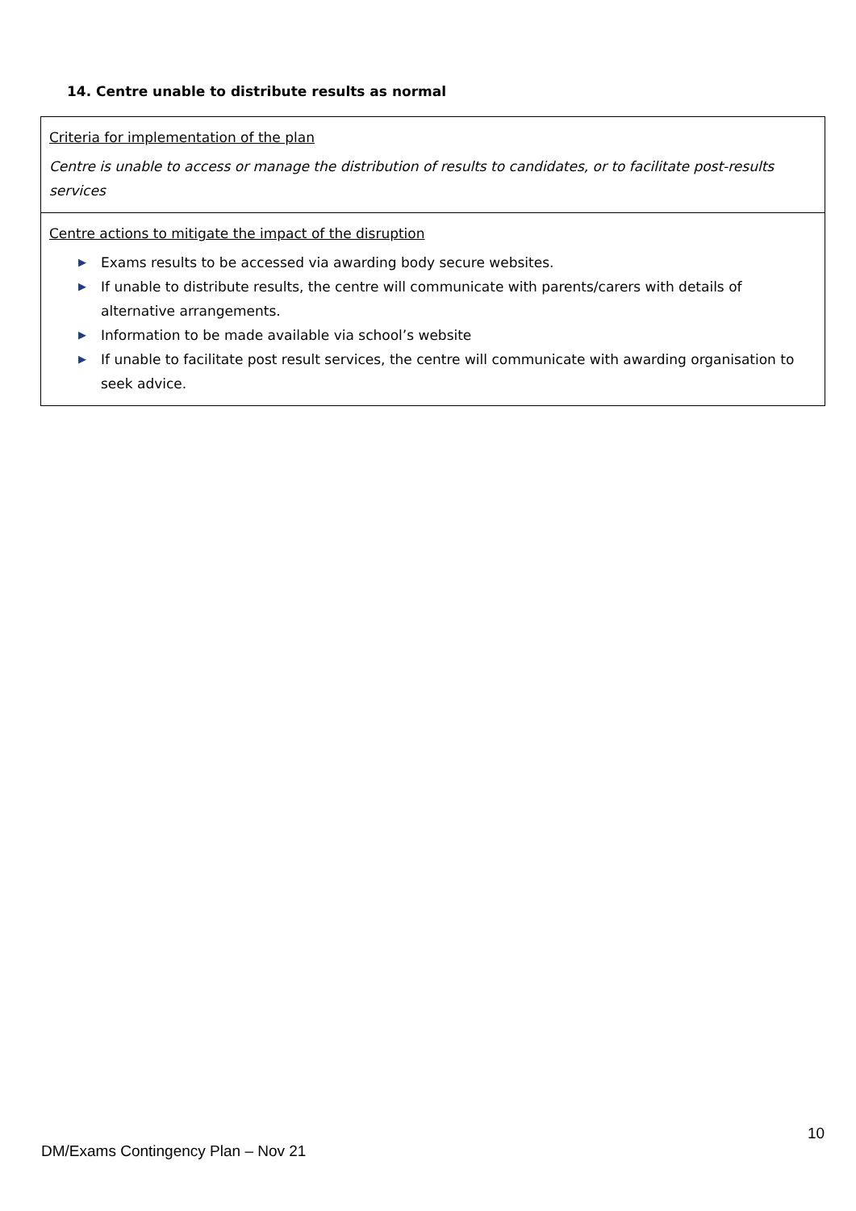14. Centre unable to distribute results as normal
| Criteria for implementation of the plan Centre is unable to access or manage the distribution of results to candidates, or to facilitate post-results services |
| Centre actions to mitigate the impact of the disruption ▶ Exams results to be accessed via awarding body secure websites. ▶ If unable to distribute results, the centre will communicate with parents/carers with details of alternative arrangements. ▶ Information to be made available via school’s website ▶ If unable to facilitate post result services, the centre will communicate with awarding organisation to seek advice. |
10
DM/Exams Contingency Plan – Nov 21